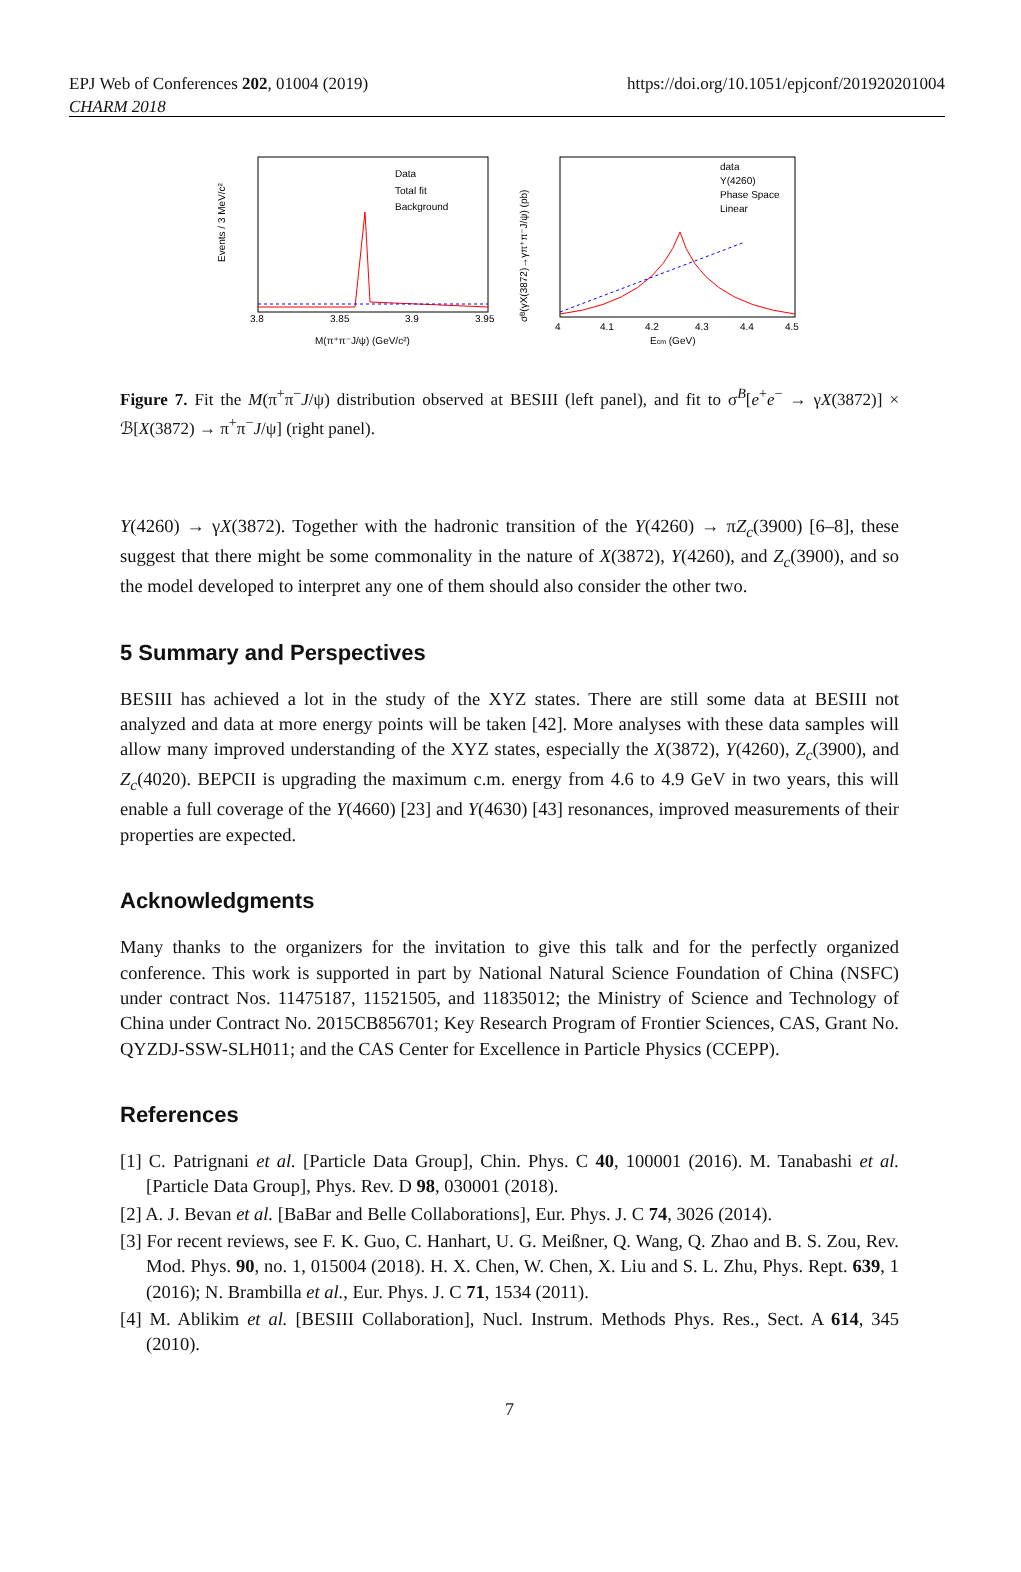EPJ Web of Conferences 202, 01004 (2019)
CHARM 2018
https://doi.org/10.1051/epjconf/201920201004
Data
Total fit
Background
M(π⁺π⁻J/ψ) (GeV/c²)
3.8
3.85
3.9
3.95
Events / 3 MeV/c²
data
Y(4260)
Phase Space
Linear
Ecm (GeV)
4
4.1
4.2
4.3
4.4
4.5
σᴮ(γX(3872)→γπ⁺π⁻J/ψ) (pb)
Figure 7. Fit the M(π<sup>+</sup>π<sup>−</sup>J/ψ) distribution observed at BESIII (left panel), and fit to σ<sup>B</sup>[e<sup>+</sup>e<sup>−</sup> → γX(3872)] × ℬ[X(3872) → π<sup>+</sup>π<sup>−</sup>J/ψ] (right panel).
Y(4260) → γX(3872). Together with the hadronic transition of the Y(4260) → πZ<sub>c</sub>(3900) [6–8], these suggest that there might be some commonality in the nature of X(3872), Y(4260), and Z<sub>c</sub>(3900), and so the model developed to interpret any one of them should also consider the other two.
5 Summary and Perspectives
BESIII has achieved a lot in the study of the XYZ states. There are still some data at BESIII not analyzed and data at more energy points will be taken [42]. More analyses with these data samples will allow many improved understanding of the XYZ states, especially the X(3872), Y(4260), Z<sub>c</sub>(3900), and Z<sub>c</sub>(4020). BEPCII is upgrading the maximum c.m. energy from 4.6 to 4.9 GeV in two years, this will enable a full coverage of the Y(4660) [23] and Y(4630) [43] resonances, improved measurements of their properties are expected.
Acknowledgments
Many thanks to the organizers for the invitation to give this talk and for the perfectly organized conference. This work is supported in part by National Natural Science Foundation of China (NSFC) under contract Nos. 11475187, 11521505, and 11835012; the Ministry of Science and Technology of China under Contract No. 2015CB856701; Key Research Program of Frontier Sciences, CAS, Grant No. QYZDJ-SSW-SLH011; and the CAS Center for Excellence in Particle Physics (CCEPP).
References
[1] C. Patrignani et al. [Particle Data Group], Chin. Phys. C 40, 100001 (2016). M. Tanabashi et al. [Particle Data Group], Phys. Rev. D 98, 030001 (2018).
[2] A. J. Bevan et al. [BaBar and Belle Collaborations], Eur. Phys. J. C 74, 3026 (2014).
[3] For recent reviews, see F. K. Guo, C. Hanhart, U. G. Meißner, Q. Wang, Q. Zhao and B. S. Zou, Rev. Mod. Phys. 90, no. 1, 015004 (2018). H. X. Chen, W. Chen, X. Liu and S. L. Zhu, Phys. Rept. 639, 1 (2016); N. Brambilla et al., Eur. Phys. J. C 71, 1534 (2011).
[4] M. Ablikim et al. [BESIII Collaboration], Nucl. Instrum. Methods Phys. Res., Sect. A 614, 345 (2010).
7